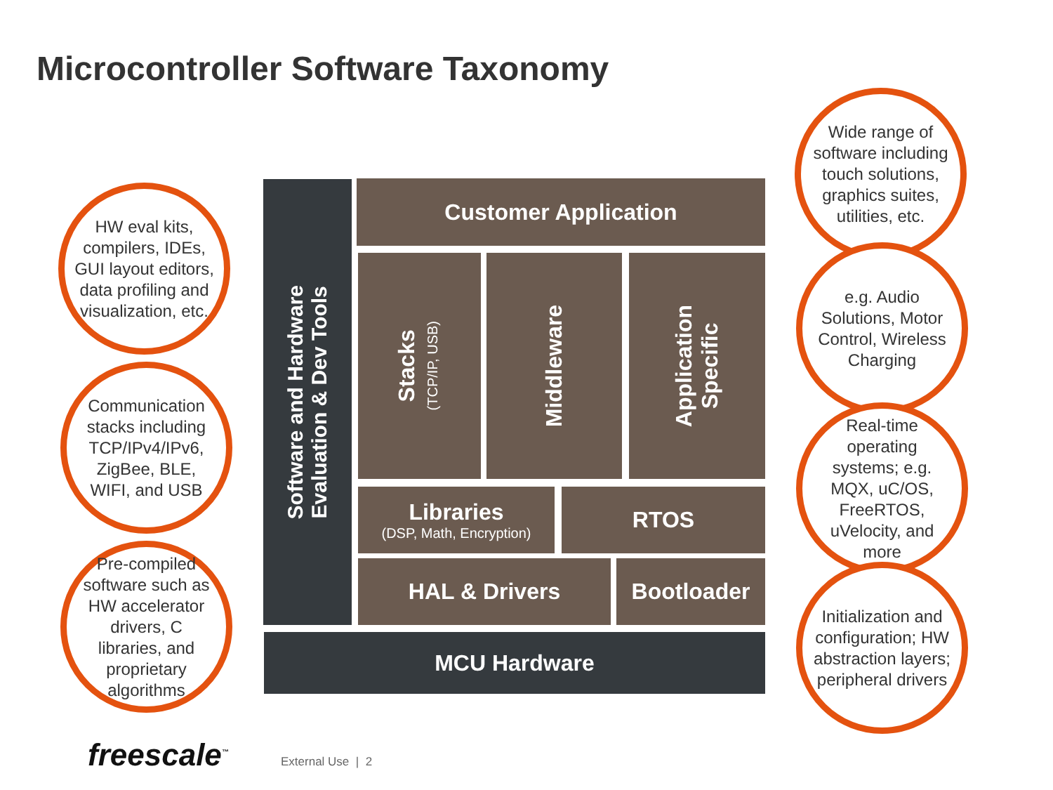Microcontroller Software Taxonomy
Software and Hardware
Evaluation & Dev Tools
Customer Application
Stacks
(TCP/IP, USB)
Middleware
Application
Specific
Libraries
(DSP, Math, Encryption)
RTOS
HAL & Drivers Bootloader
MCU Hardware
HW eval kits, compilers, IDEs, GUI layout editors, data profiling and visualization, etc.
Communication stacks including TCP/IPv4/IPv6, ZigBee, BLE, WIFI, and USB
Pre-compiled software such as HW accelerator drivers, C libraries, and proprietary algorithms
Wide range of software including touch solutions, graphics suites, utilities, etc.
e.g. Audio Solutions, Motor Control, Wireless Charging
Real-time operating systems; e.g. MQX, uC/OS, FreeRTOS, uVelocity, and more
Initialization and configuration; HW abstraction layers; peripheral drivers
freescale<sup>™</sup> External Use | 2